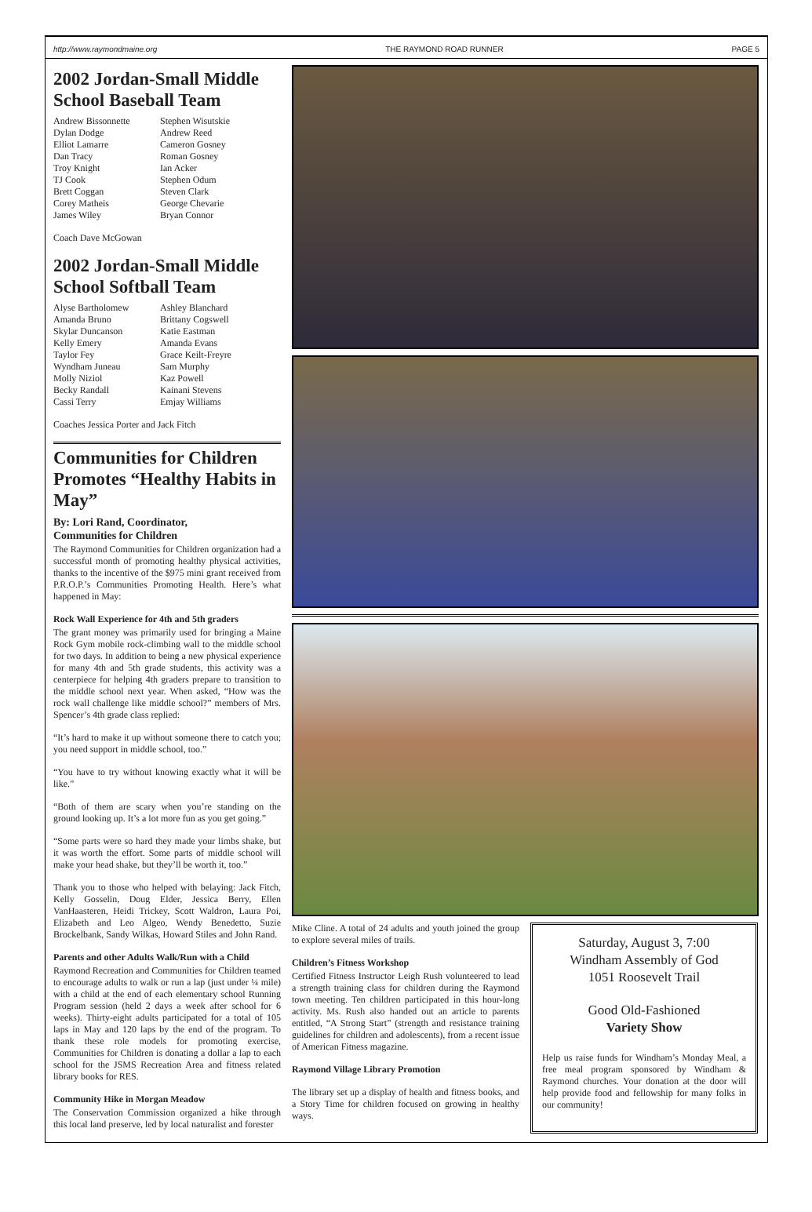http://www.raymondmaine.org THE RAYMOND ROAD RUNNER PAGE 5
2002 Jordan-Small Middle School Baseball Team
Andrew Bissonnette
Dylan Dodge
Elliot Lamarre
Dan Tracy
Troy Knight
TJ Cook
Brett Coggan
Corey Matheis
James Wiley
Stephen Wisutskie
Andrew Reed
Cameron Gosney
Roman Gosney
Ian Acker
Stephen Odum
Steven Clark
George Chevarie
Bryan Connor
Coach Dave McGowan
2002 Jordan-Small Middle School Softball Team
Alyse Bartholomew
Amanda Bruno
Skylar Duncanson
Kelly Emery
Taylor Fey
Wyndham Juneau
Molly Niziol
Becky Randall
Cassi Terry
Ashley Blanchard
Brittany Cogswell
Katie Eastman
Amanda Evans
Grace Keilt-Freyre
Sam Murphy
Kaz Powell
Kainani Stevens
Emjay Williams
Coaches Jessica Porter and Jack Fitch
Communities for Children Promotes “Healthy Habits in May”
By: Lori Rand, Coordinator,
Communities for Children
The Raymond Communities for Children organization had a successful month of promoting healthy physical activities, thanks to the incentive of the $975 mini grant received from P.R.O.P.’s Communities Promoting Health. Here’s what happened in May:
Rock Wall Experience for 4th and 5th graders
The grant money was primarily used for bringing a Maine Rock Gym mobile rock-climbing wall to the middle school for two days. In addition to being a new physical experience for many 4th and 5th grade students, this activity was a centerpiece for helping 4th graders prepare to transition to the middle school next year. When asked, “How was the rock wall challenge like middle school?” members of Mrs. Spencer’s 4th grade class replied:
“It’s hard to make it up without someone there to catch you; you need support in middle school, too.”
“You have to try without knowing exactly what it will be like.”
“Both of them are scary when you’re standing on the ground looking up. It’s a lot more fun as you get going.”
“Some parts were so hard they made your limbs shake, but it was worth the effort. Some parts of middle school will make your head shake, but they’ll be worth it, too.”
Thank you to those who helped with belaying: Jack Fitch, Kelly Gosselin, Doug Elder, Jessica Berry, Ellen VanHaasteren, Heidi Trickey, Scott Waldron, Laura Poi, Elizabeth and Leo Algeo, Wendy Benedetto, Suzie Brockelbank, Sandy Wilkas, Howard Stiles and John Rand.
Parents and other Adults Walk/Run with a Child
Raymond Recreation and Communities for Children teamed to encourage adults to walk or run a lap (just under ¼ mile) with a child at the end of each elementary school Running Program session (held 2 days a week after school for 6 weeks). Thirty-eight adults participated for a total of 105 laps in May and 120 laps by the end of the program. To thank these role models for promoting exercise, Communities for Children is donating a dollar a lap to each school for the JSMS Recreation Area and fitness related library books for RES.
Community Hike in Morgan Meadow
The Conservation Commission organized a hike through this local land preserve, led by local naturalist and forester
Mike Cline. A total of 24 adults and youth joined the group to explore several miles of trails.
Children’s Fitness Workshop
Certified Fitness Instructor Leigh Rush volunteered to lead a strength training class for children during the Raymond town meeting. Ten children participated in this hour-long activity. Ms. Rush also handed out an article to parents entitled, “A Strong Start” (strength and resistance training guidelines for children and adolescents), from a recent issue of American Fitness magazine.
Raymond Village Library Promotion
The library set up a display of health and fitness books, and a Story Time for children focused on growing in healthy ways.
Saturday, August 3, 7:00
Windham Assembly of God
1051 Roosevelt Trail
Good Old-Fashioned
Variety Show
Help us raise funds for Windham’s Monday Meal, a free meal program sponsored by Windham & Raymond churches. Your donation at the door will help provide food and fellowship for many folks in our community!